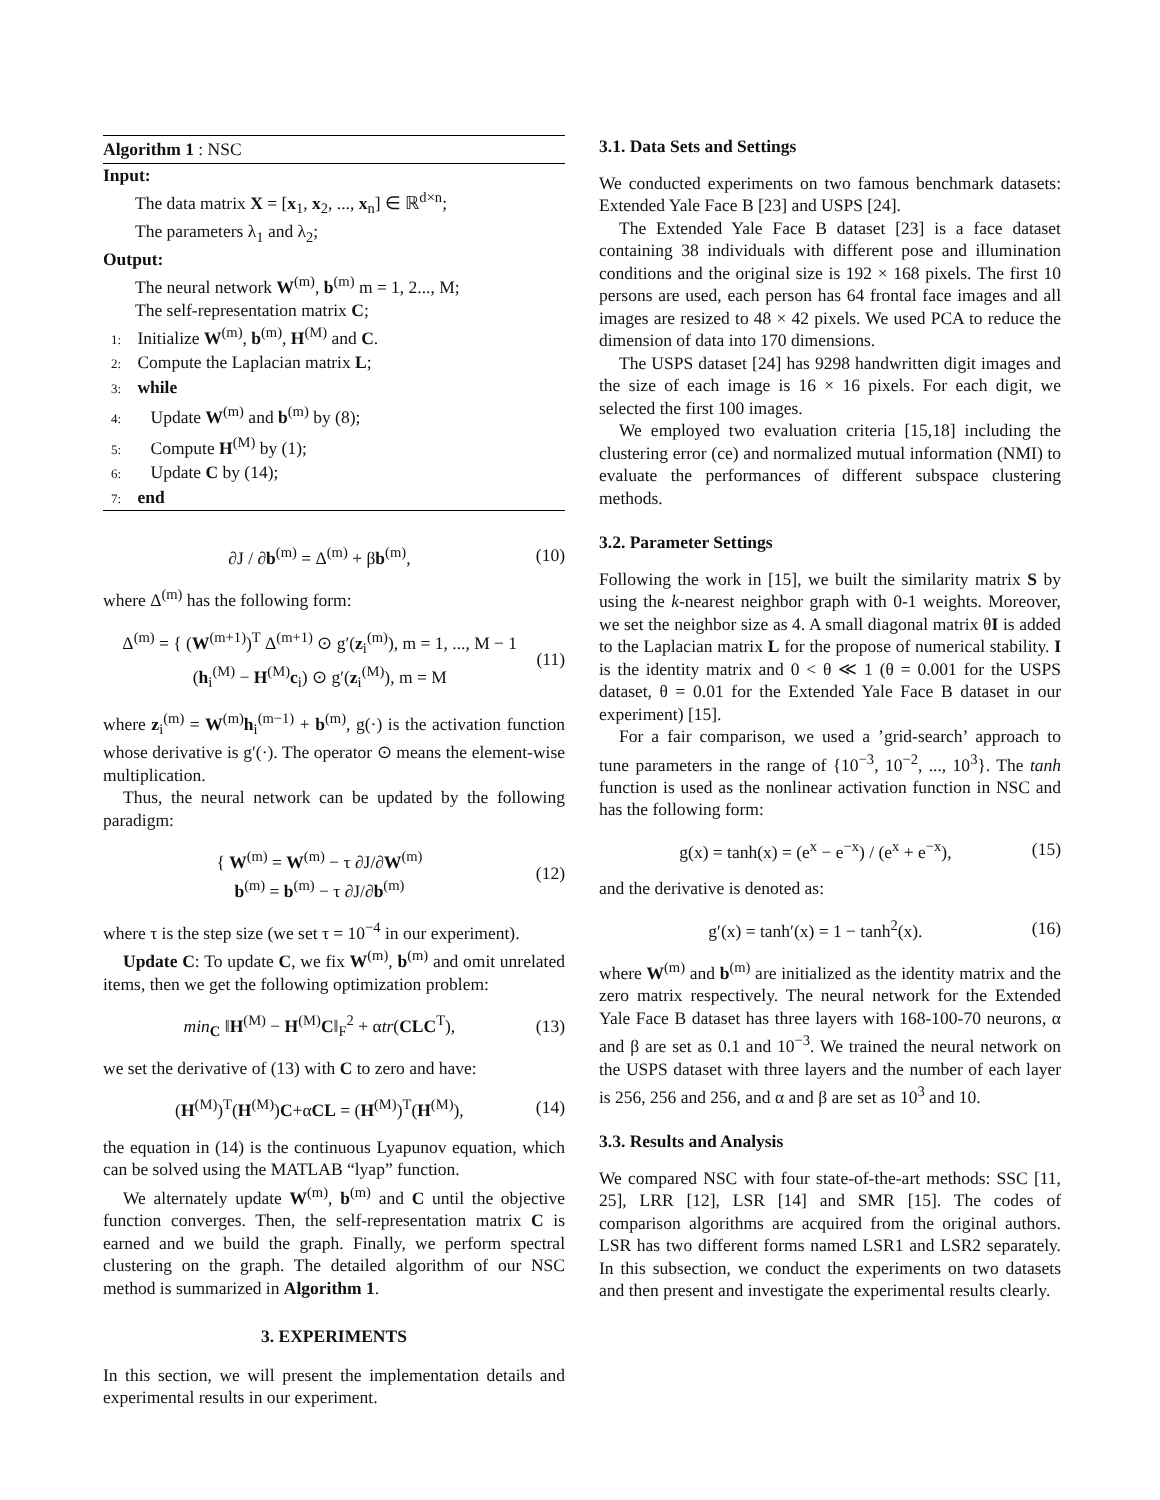Algorithm 1 : NSC
Input:
The data matrix X = [x<sub>1</sub>, x<sub>2</sub>, ..., x<sub>n</sub>] ∈ ℝ<sup>d×n</sup>;
The parameters λ<sub>1</sub> and λ<sub>2</sub>;
Output:
The neural network W<sup>(m)</sup>, b<sup>(m)</sup> m = 1, 2..., M;
The self-representation matrix C;
1: Initialize W<sup>(m)</sup>, b<sup>(m)</sup>, H<sup>(M)</sup> and C.
2: Compute the Laplacian matrix L;
3: while
4: Update W<sup>(m)</sup> and b<sup>(m)</sup> by (8);
5: Compute H<sup>(M)</sup> by (1);
6: Update C by (14);
7: end
∂J / ∂b<sup>(m)</sup> = Δ<sup>(m)</sup> + βb<sup>(m)</sup>, (10)
where Δ<sup>(m)</sup> has the following form:
Δ<sup>(m)</sup> = { (W<sup>(m+1)</sup>)<sup>T</sup> Δ<sup>(m+1)</sup> ⊙ g′(z<sub>i</sub><sup>(m)</sup>), m = 1, ..., M − 1
(h<sub>i</sub><sup>(M)</sup> − H<sup>(M)</sup>c<sub>i</sub>) ⊙ g′(z<sub>i</sub><sup>(M)</sup>), m = M (11)
where z<sub>i</sub><sup>(m)</sup> = W<sup>(m)</sup>h<sub>i</sub><sup>(m−1)</sup> + b<sup>(m)</sup>, g(·) is the activation function whose derivative is g′(·). The operator ⊙ means the element-wise multiplication.
Thus, the neural network can be updated by the following paradigm:
{ W<sup>(m)</sup> = W<sup>(m)</sup> − τ ∂J/∂W<sup>(m)</sup>
b<sup>(m)</sup> = b<sup>(m)</sup> − τ ∂J/∂b<sup>(m)</sup> (12)
where τ is the step size (we set τ = 10<sup>−4</sup> in our experiment).
Update C: To update C, we fix W<sup>(m)</sup>, b<sup>(m)</sup> and omit unrelated items, then we get the following optimization problem:
min<sub>C</sub> ‖H<sup>(M)</sup> − H<sup>(M)</sup>C‖<sub>F</sub><sup>2</sup> + αtr(CLC<sup>T</sup>), (13)
we set the derivative of (13) with C to zero and have:
(H<sup>(M)</sup>)<sup>T</sup>(H<sup>(M)</sup>)C+αCL = (H<sup>(M)</sup>)<sup>T</sup>(H<sup>(M)</sup>), (14)
the equation in (14) is the continuous Lyapunov equation, which can be solved using the MATLAB “lyap” function.
We alternately update W<sup>(m)</sup>, b<sup>(m)</sup> and C until the objective function converges. Then, the self-representation matrix C is earned and we build the graph. Finally, we perform spectral clustering on the graph. The detailed algorithm of our NSC method is summarized in Algorithm 1.
3. EXPERIMENTS
In this section, we will present the implementation details and experimental results in our experiment.
3.1. Data Sets and Settings
We conducted experiments on two famous benchmark datasets: Extended Yale Face B [23] and USPS [24].
The Extended Yale Face B dataset [23] is a face dataset containing 38 individuals with different pose and illumination conditions and the original size is 192 × 168 pixels. The first 10 persons are used, each person has 64 frontal face images and all images are resized to 48 × 42 pixels. We used PCA to reduce the dimension of data into 170 dimensions.
The USPS dataset [24] has 9298 handwritten digit images and the size of each image is 16 × 16 pixels. For each digit, we selected the first 100 images.
We employed two evaluation criteria [15,18] including the clustering error (ce) and normalized mutual information (NMI) to evaluate the performances of different subspace clustering methods.
3.2. Parameter Settings
Following the work in [15], we built the similarity matrix S by using the k-nearest neighbor graph with 0-1 weights. Moreover, we set the neighbor size as 4. A small diagonal matrix θI is added to the Laplacian matrix L for the propose of numerical stability. I is the identity matrix and 0 < θ ≪ 1 (θ = 0.001 for the USPS dataset, θ = 0.01 for the Extended Yale Face B dataset in our experiment) [15].
For a fair comparison, we used a ’grid-search’ approach to tune parameters in the range of {10<sup>−3</sup>, 10<sup>−2</sup>, ..., 10<sup>3</sup>}. The tanh function is used as the nonlinear activation function in NSC and has the following form:
g(x) = tanh(x) = (e<sup>x</sup> − e<sup>−x</sup>) / (e<sup>x</sup> + e<sup>−x</sup>), (15)
and the derivative is denoted as:
g′(x) = tanh′(x) = 1 − tanh<sup>2</sup>(x). (16)
where W<sup>(m)</sup> and b<sup>(m)</sup> are initialized as the identity matrix and the zero matrix respectively. The neural network for the Extended Yale Face B dataset has three layers with 168-100-70 neurons, α and β are set as 0.1 and 10<sup>−3</sup>. We trained the neural network on the USPS dataset with three layers and the number of each layer is 256, 256 and 256, and α and β are set as 10<sup>3</sup> and 10.
3.3. Results and Analysis
We compared NSC with four state-of-the-art methods: SSC [11, 25], LRR [12], LSR [14] and SMR [15]. The codes of comparison algorithms are acquired from the original authors. LSR has two different forms named LSR1 and LSR2 separately. In this subsection, we conduct the experiments on two datasets and then present and investigate the experimental results clearly.